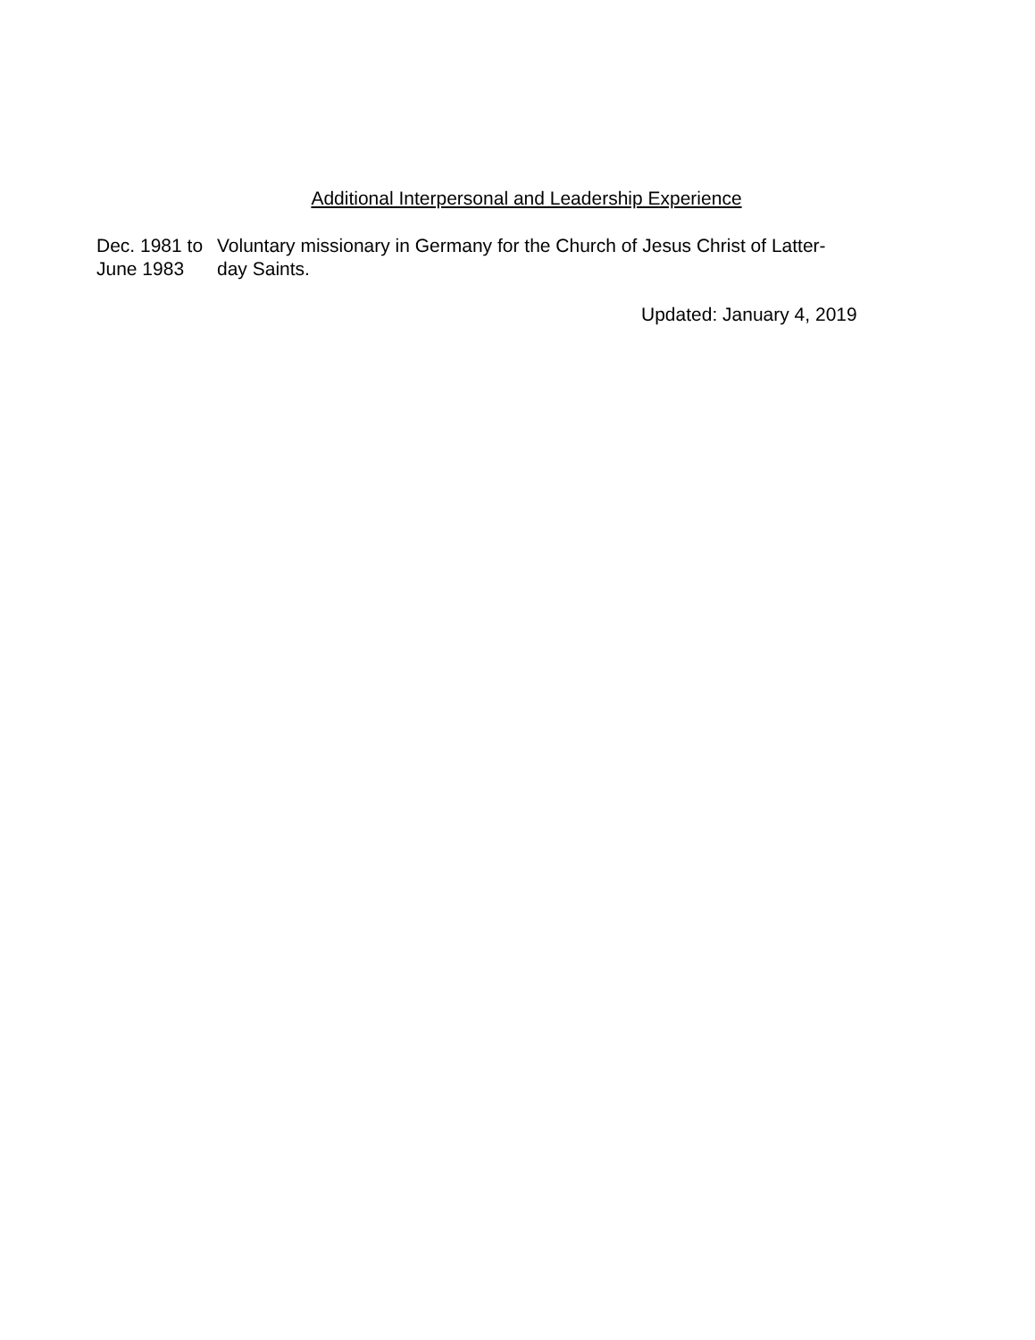Additional Interpersonal and Leadership Experience
Dec. 1981 to June 1983
Voluntary missionary in Germany for the Church of Jesus Christ of Latter-day Saints.
Updated: January 4, 2019